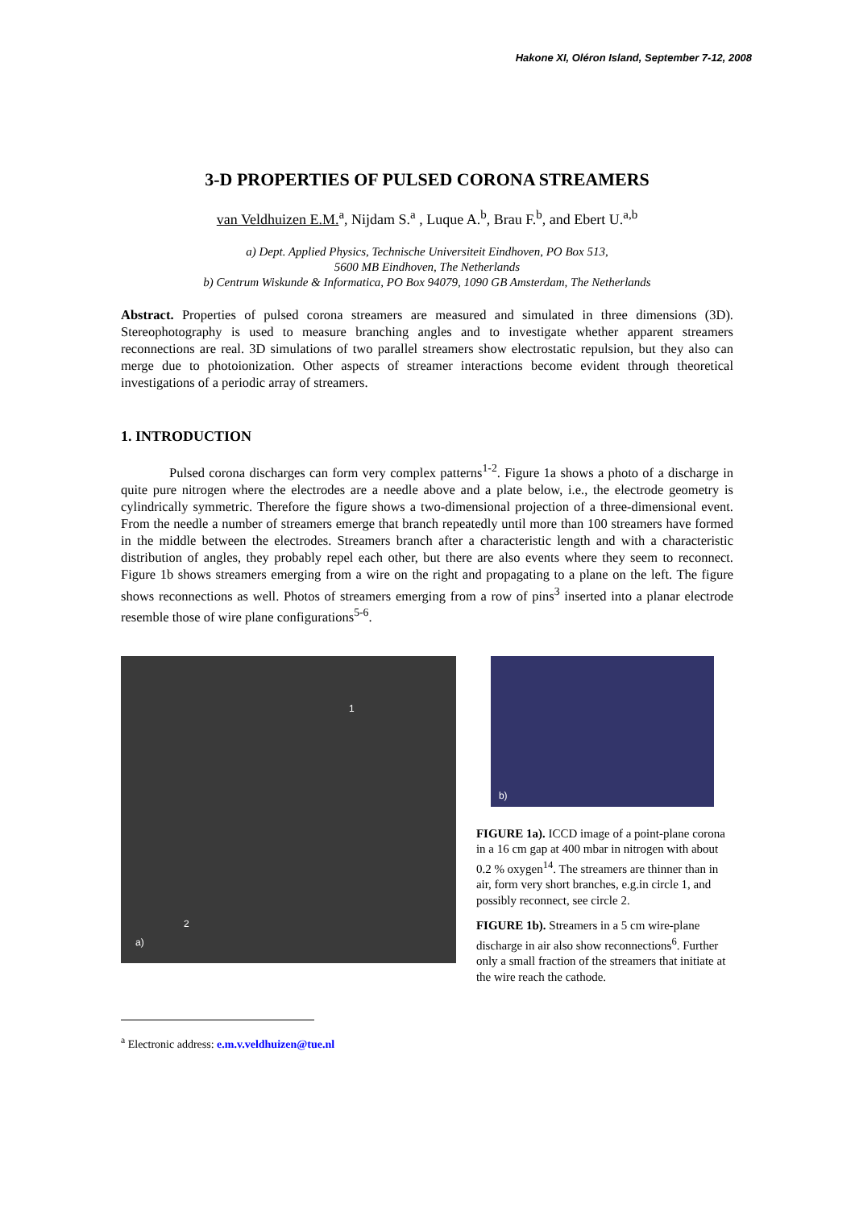Hakone XI, Oléron Island, September 7-12, 2008
3-D PROPERTIES OF PULSED CORONA STREAMERS
van Veldhuizen E.M.<sup>a</sup>, Nijdam S.<sup>a</sup> , Luque A.<sup>b</sup>, Brau F.<sup>b</sup>, and Ebert U.<sup>a,b</sup>
a) Dept. Applied Physics, Technische Universiteit Eindhoven, PO Box 513,
5600 MB Eindhoven, The Netherlands
b) Centrum Wiskunde & Informatica, PO Box 94079, 1090 GB Amsterdam, The Netherlands
Abstract. Properties of pulsed corona streamers are measured and simulated in three dimensions (3D). Stereophotography is used to measure branching angles and to investigate whether apparent streamers reconnections are real. 3D simulations of two parallel streamers show electrostatic repulsion, but they also can merge due to photoionization. Other aspects of streamer interactions become evident through theoretical investigations of a periodic array of streamers.
1. INTRODUCTION
Pulsed corona discharges can form very complex patterns<sup>1-2</sup>. Figure 1a shows a photo of a discharge in quite pure nitrogen where the electrodes are a needle above and a plate below, i.e., the electrode geometry is cylindrically symmetric. Therefore the figure shows a two-dimensional projection of a three-dimensional event. From the needle a number of streamers emerge that branch repeatedly until more than 100 streamers have formed in the middle between the electrodes. Streamers branch after a characteristic length and with a characteristic distribution of angles, they probably repel each other, but there are also events where they seem to reconnect. Figure 1b shows streamers emerging from a wire on the right and propagating to a plane on the left. The figure shows reconnections as well. Photos of streamers emerging from a row of pins<sup>3</sup> inserted into a planar electrode resemble those of wire plane configurations<sup>5-6</sup>.
1
2
a)
b)
FIGURE 1a). ICCD image of a point-plane corona in a 16 cm gap at 400 mbar in nitrogen with about 0.2 % oxygen<sup>14</sup>. The streamers are thinner than in air, form very short branches, e.g.in circle 1, and possibly reconnect, see circle 2.
FIGURE 1b). Streamers in a 5 cm wire-plane discharge in air also show reconnections<sup>6</sup>. Further only a small fraction of the streamers that initiate at the wire reach the cathode.
<sup>a</sup> Electronic address: e.m.v.veldhuizen@tue.nl